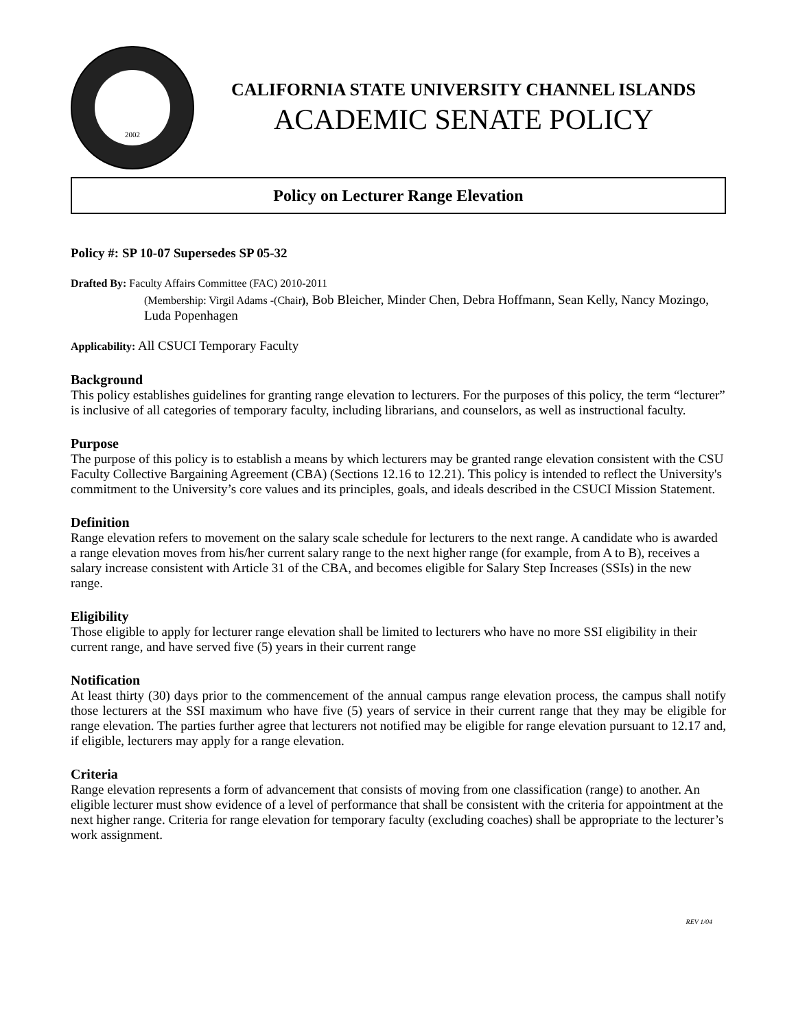2002
CALIFORNIA STATE UNIVERSITY CHANNEL ISLANDS
ACADEMIC SENATE POLICY
Policy on Lecturer Range Elevation
Policy #: SP 10-07 Supersedes SP 05-32
Drafted By: Faculty Affairs Committee (FAC) 2010-2011
(Membership: Virgil Adams -(Chair), Bob Bleicher, Minder Chen, Debra Hoffmann, Sean Kelly, Nancy Mozingo, Luda Popenhagen
Applicability: All CSUCI Temporary Faculty
Background
This policy establishes guidelines for granting range elevation to lecturers. For the purposes of this policy, the term “lecturer” is inclusive of all categories of temporary faculty, including librarians, and counselors, as well as instructional faculty.
Purpose
The purpose of this policy is to establish a means by which lecturers may be granted range elevation consistent with the CSU Faculty Collective Bargaining Agreement (CBA) (Sections 12.16 to 12.21). This policy is intended to reflect the University's commitment to the University’s core values and its principles, goals, and ideals described in the CSUCI Mission Statement.
Definition
Range elevation refers to movement on the salary scale schedule for lecturers to the next range. A candidate who is awarded a range elevation moves from his/her current salary range to the next higher range (for example, from A to B), receives a salary increase consistent with Article 31 of the CBA, and becomes eligible for Salary Step Increases (SSIs) in the new range.
Eligibility
Those eligible to apply for lecturer range elevation shall be limited to lecturers who have no more SSI eligibility in their current range, and have served five (5) years in their current range
Notification
At least thirty (30) days prior to the commencement of the annual campus range elevation process, the campus shall notify those lecturers at the SSI maximum who have five (5) years of service in their current range that they may be eligible for range elevation. The parties further agree that lecturers not notified may be eligible for range elevation pursuant to 12.17 and, if eligible, lecturers may apply for a range elevation.
Criteria
Range elevation represents a form of advancement that consists of moving from one classification (range) to another. An eligible lecturer must show evidence of a level of performance that shall be consistent with the criteria for appointment at the next higher range. Criteria for range elevation for temporary faculty (excluding coaches) shall be appropriate to the lecturer’s work assignment.
REV 1/04